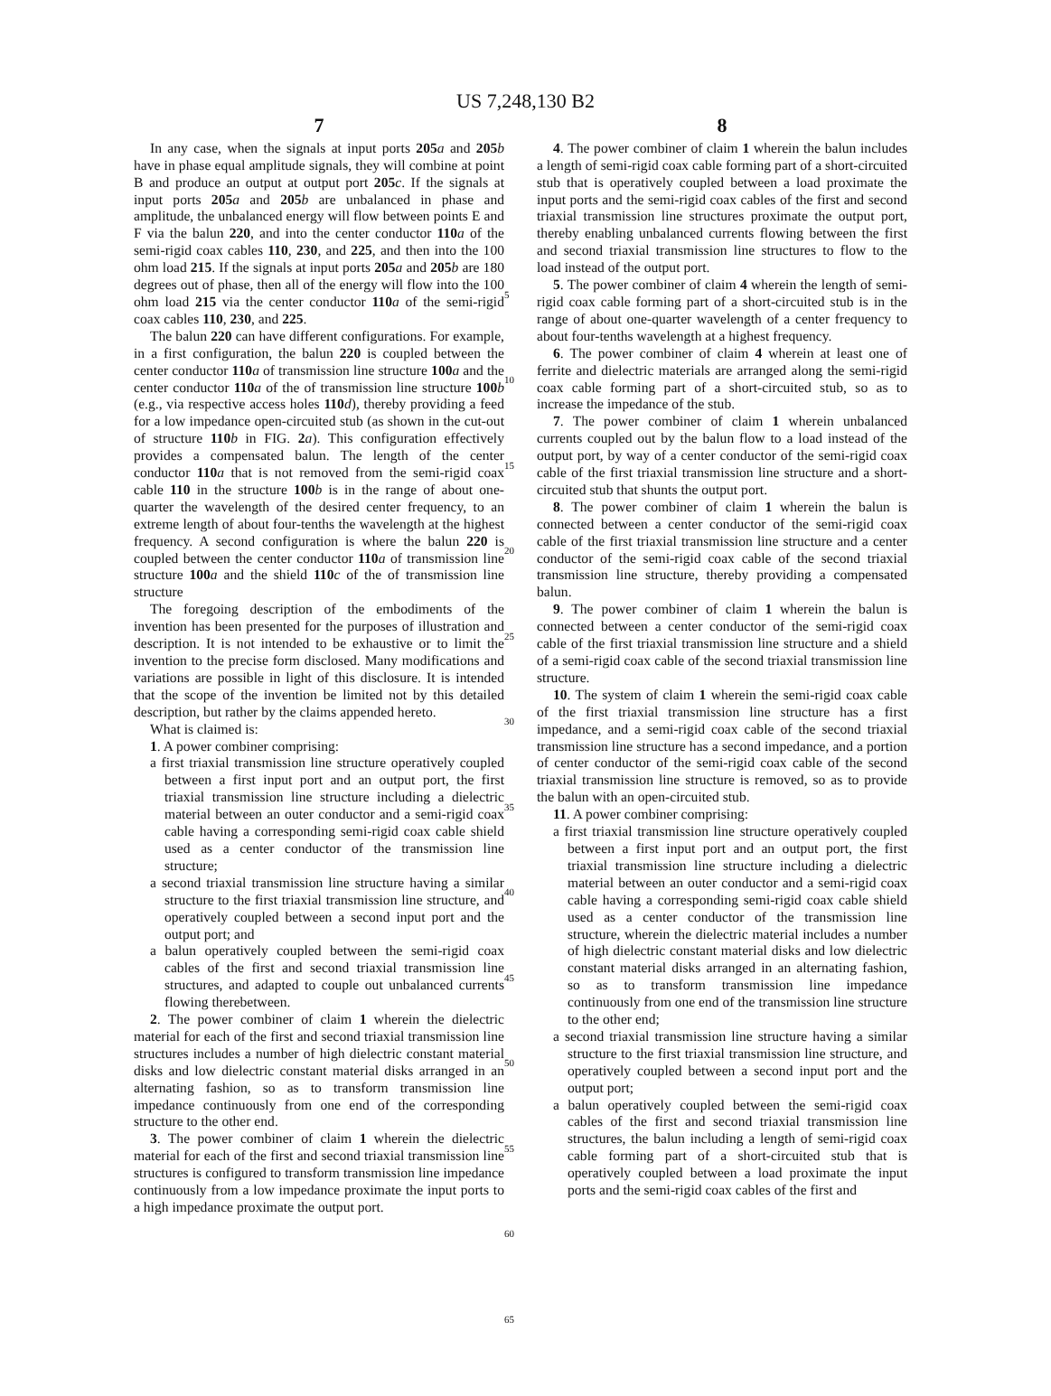US 7,248,130 B2
7
In any case, when the signals at input ports 205 a and 205 b have in phase equal amplitude signals, they will combine at point B and produce an output at output port 205 c. If the signals at input ports 205 a and 205 b are unbalanced in phase and amplitude, the unbalanced energy will flow between points E and F via the balun 220, and into the center conductor 110 a of the semi-rigid coax cables 110, 230, and 225, and then into the 100 ohm load 215. If the signals at input ports 205 a and 205 b are 180 degrees out of phase, then all of the energy will flow into the 100 ohm load 215 via the center conductor 110 a of the semi-rigid coax cables 110, 230, and 225.
The balun 220 can have different configurations. For example, in a first configuration, the balun 220 is coupled between the center conductor 110 a of transmission line structure 100 a and the center conductor 110 a of the of transmission line structure 100 b (e.g., via respective access holes 110 d), thereby providing a feed for a low impedance open-circuited stub (as shown in the cut-out of structure 110 b in FIG. 2 a). This configuration effectively provides a compensated balun. The length of the center conductor 110 a that is not removed from the semi-rigid coax cable 110 in the structure 100 b is in the range of about one-quarter the wavelength of the desired center frequency, to an extreme length of about four-tenths the wavelength at the highest frequency. A second configuration is where the balun 220 is coupled between the center conductor 110 a of transmission line structure 100 a and the shield 110 c of the of transmission line structure
The foregoing description of the embodiments of the invention has been presented for the purposes of illustration and description. It is not intended to be exhaustive or to limit the invention to the precise form disclosed. Many modifications and variations are possible in light of this disclosure. It is intended that the scope of the invention be limited not by this detailed description, but rather by the claims appended hereto.
What is claimed is:
1. A power combiner comprising:
a first triaxial transmission line structure operatively coupled between a first input port and an output port, the first triaxial transmission line structure including a dielectric material between an outer conductor and a semi-rigid coax cable having a corresponding semi-rigid coax cable shield used as a center conductor of the transmission line structure;
a second triaxial transmission line structure having a similar structure to the first triaxial transmission line structure, and operatively coupled between a second input port and the output port; and
a balun operatively coupled between the semi-rigid coax cables of the first and second triaxial transmission line structures, and adapted to couple out unbalanced currents flowing therebetween.
2. The power combiner of claim 1 wherein the dielectric material for each of the first and second triaxial transmission line structures includes a number of high dielectric constant material disks and low dielectric constant material disks arranged in an alternating fashion, so as to transform transmission line impedance continuously from one end of the corresponding structure to the other end.
3. The power combiner of claim 1 wherein the dielectric material for each of the first and second triaxial transmission line structures is configured to transform transmission line impedance continuously from a low impedance proximate the input ports to a high impedance proximate the output port.
5
10
15
20
25
30
35
40
45
50
55
60
65
8
4. The power combiner of claim 1 wherein the balun includes a length of semi-rigid coax cable forming part of a short-circuited stub that is operatively coupled between a load proximate the input ports and the semi-rigid coax cables of the first and second triaxial transmission line structures proximate the output port, thereby enabling unbalanced currents flowing between the first and second triaxial transmission line structures to flow to the load instead of the output port.
5. The power combiner of claim 4 wherein the length of semi-rigid coax cable forming part of a short-circuited stub is in the range of about one-quarter wavelength of a center frequency to about four-tenths wavelength at a highest frequency.
6. The power combiner of claim 4 wherein at least one of ferrite and dielectric materials are arranged along the semi-rigid coax cable forming part of a short-circuited stub, so as to increase the impedance of the stub.
7. The power combiner of claim 1 wherein unbalanced currents coupled out by the balun flow to a load instead of the output port, by way of a center conductor of the semi-rigid coax cable of the first triaxial transmission line structure and a short-circuited stub that shunts the output port.
8. The power combiner of claim 1 wherein the balun is connected between a center conductor of the semi-rigid coax cable of the first triaxial transmission line structure and a center conductor of the semi-rigid coax cable of the second triaxial transmission line structure, thereby providing a compensated balun.
9. The power combiner of claim 1 wherein the balun is connected between a center conductor of the semi-rigid coax cable of the first triaxial transmission line structure and a shield of a semi-rigid coax cable of the second triaxial transmission line structure.
10. The system of claim 1 wherein the semi-rigid coax cable of the first triaxial transmission line structure has a first impedance, and a semi-rigid coax cable of the second triaxial transmission line structure has a second impedance, and a portion of center conductor of the semi-rigid coax cable of the second triaxial transmission line structure is removed, so as to provide the balun with an open-circuited stub.
11. A power combiner comprising:
a first triaxial transmission line structure operatively coupled between a first input port and an output port, the first triaxial transmission line structure including a dielectric material between an outer conductor and a semi-rigid coax cable having a corresponding semi-rigid coax cable shield used as a center conductor of the transmission line structure, wherein the dielectric material includes a number of high dielectric constant material disks and low dielectric constant material disks arranged in an alternating fashion, so as to transform transmission line impedance continuously from one end of the transmission line structure to the other end;
a second triaxial transmission line structure having a similar structure to the first triaxial transmission line structure, and operatively coupled between a second input port and the output port;
a balun operatively coupled between the semi-rigid coax cables of the first and second triaxial transmission line structures, the balun including a length of semi-rigid coax cable forming part of a short-circuited stub that is operatively coupled between a load proximate the input ports and the semi-rigid coax cables of the first and